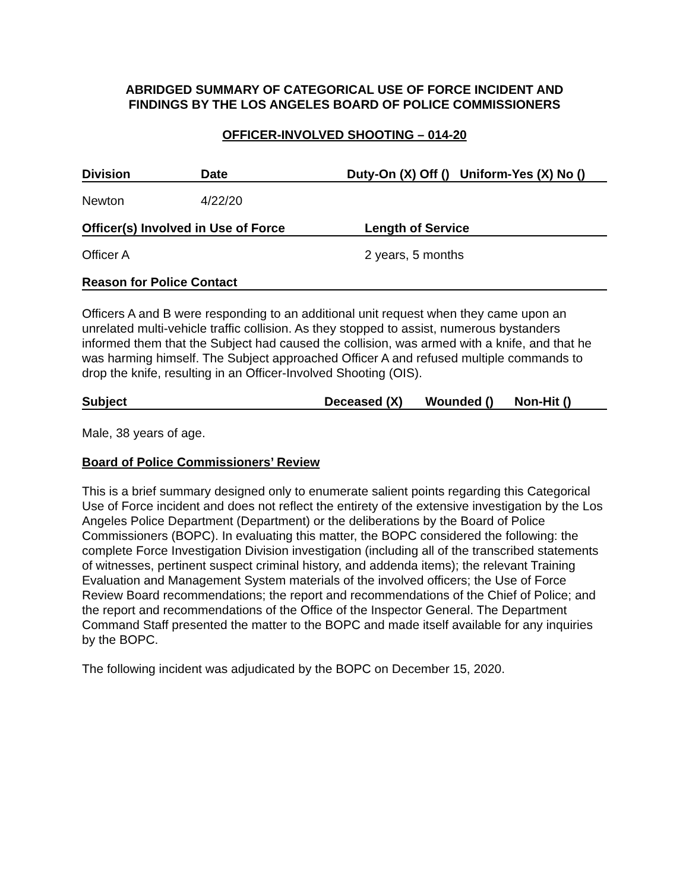ABRIDGED SUMMARY OF CATEGORICAL USE OF FORCE INCIDENT AND
FINDINGS BY THE LOS ANGELES BOARD OF POLICE COMMISSIONERS
OFFICER-INVOLVED SHOOTING – 014-20
Division Date Duty-On (X) Off () Uniform-Yes (X) No ()
Newton 4/22/20
Officer(s) Involved in Use of Force Length of Service
Officer A 2 years, 5 months
Reason for Police Contact
Officers A and B were responding to an additional unit request when they came upon an unrelated multi-vehicle traffic collision. As they stopped to assist, numerous bystanders informed them that the Subject had caused the collision, was armed with a knife, and that he was harming himself. The Subject approached Officer A and refused multiple commands to drop the knife, resulting in an Officer-Involved Shooting (OIS).
Subject Deceased (X) Wounded () Non-Hit ()
Male, 38 years of age.
Board of Police Commissioners’ Review
This is a brief summary designed only to enumerate salient points regarding this Categorical Use of Force incident and does not reflect the entirety of the extensive investigation by the Los Angeles Police Department (Department) or the deliberations by the Board of Police Commissioners (BOPC). In evaluating this matter, the BOPC considered the following: the complete Force Investigation Division investigation (including all of the transcribed statements of witnesses, pertinent suspect criminal history, and addenda items); the relevant Training Evaluation and Management System materials of the involved officers; the Use of Force Review Board recommendations; the report and recommendations of the Chief of Police; and the report and recommendations of the Office of the Inspector General. The Department Command Staff presented the matter to the BOPC and made itself available for any inquiries by the BOPC.
The following incident was adjudicated by the BOPC on December 15, 2020.